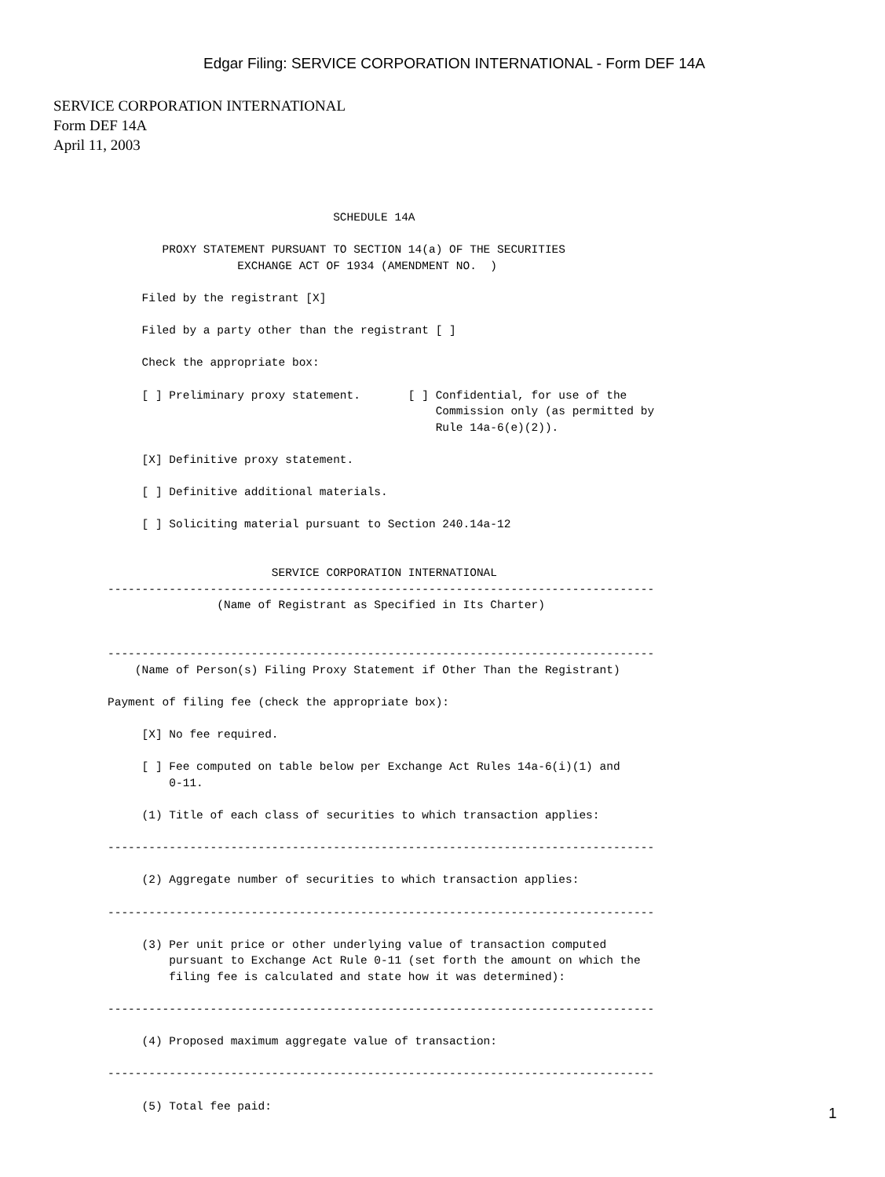Edgar Filing: SERVICE CORPORATION INTERNATIONAL - Form DEF 14A
SERVICE CORPORATION INTERNATIONAL
Form DEF 14A
April 11, 2003
                                 SCHEDULE 14A

        PROXY STATEMENT PURSUANT TO SECTION 14(a) OF THE SECURITIES
                   EXCHANGE ACT OF 1934 (AMENDMENT NO.  )

     Filed by the registrant [X]

     Filed by a party other than the registrant [ ]

     Check the appropriate box:

     [ ] Preliminary proxy statement.       [ ] Confidential, for use of the
                                                Commission only (as permitted by
                                                Rule 14a-6(e)(2)).

     [X] Definitive proxy statement.

     [ ] Definitive additional materials.

     [ ] Soliciting material pursuant to Section 240.14a-12


                        SERVICE CORPORATION INTERNATIONAL
--------------------------------------------------------------------------------
                (Name of Registrant as Specified in Its Charter)


--------------------------------------------------------------------------------
    (Name of Person(s) Filing Proxy Statement if Other Than the Registrant)

Payment of filing fee (check the appropriate box):

     [X] No fee required.

     [ ] Fee computed on table below per Exchange Act Rules 14a-6(i)(1) and
         0-11.

     (1) Title of each class of securities to which transaction applies:

--------------------------------------------------------------------------------

     (2) Aggregate number of securities to which transaction applies:

--------------------------------------------------------------------------------

     (3) Per unit price or other underlying value of transaction computed
         pursuant to Exchange Act Rule 0-11 (set forth the amount on which the
         filing fee is calculated and state how it was determined):

--------------------------------------------------------------------------------

     (4) Proposed maximum aggregate value of transaction:

--------------------------------------------------------------------------------

     (5) Total fee paid:
1